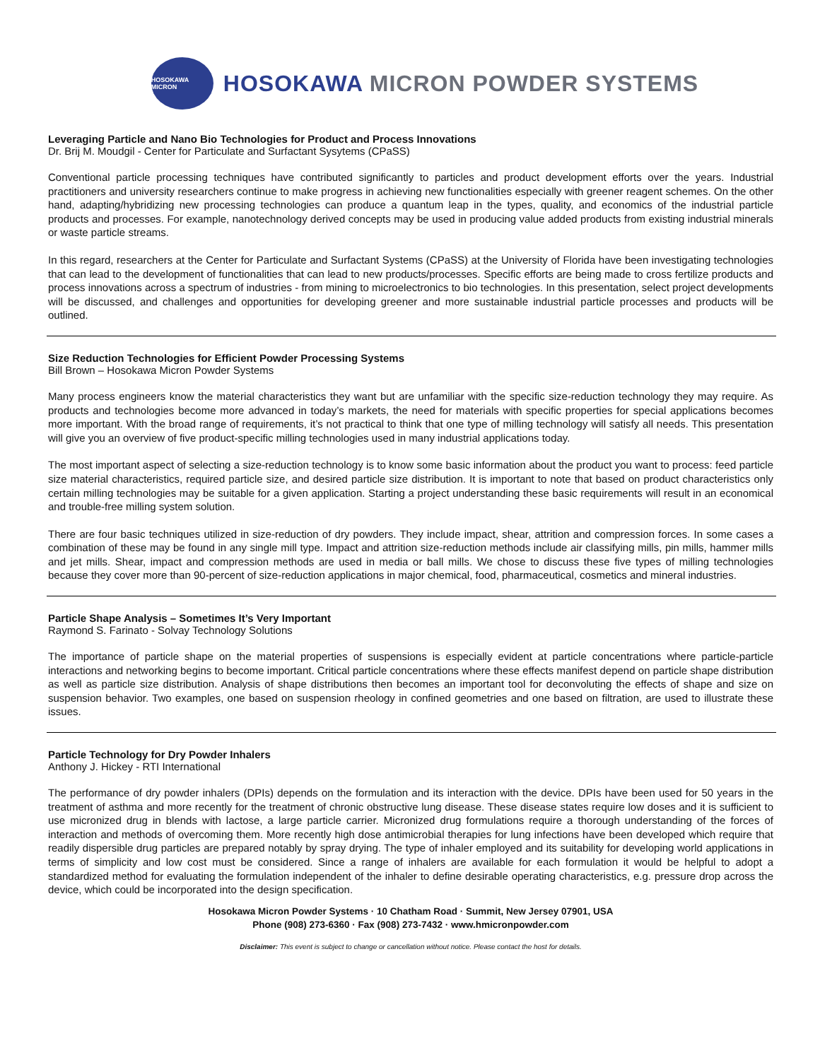HOSOKAWA MICRON
HOSOKAWA MICRON POWDER SYSTEMS
Leveraging Particle and Nano Bio Technologies for Product and Process Innovations
Dr. Brij M. Moudgil - Center for Particulate and Surfactant Sysytems (CPaSS)
Conventional particle processing techniques have contributed significantly to particles and product development efforts over the years. Industrial practitioners and university researchers continue to make progress in achieving new functionalities especially with greener reagent schemes. On the other hand, adapting/hybridizing new processing technologies can produce a quantum leap in the types, quality, and economics of the industrial particle products and processes. For example, nanotechnology derived concepts may be used in producing value added products from existing industrial minerals or waste particle streams.
In this regard, researchers at the Center for Particulate and Surfactant Systems (CPaSS) at the University of Florida have been investigating technologies that can lead to the development of functionalities that can lead to new products/processes. Specific efforts are being made to cross fertilize products and process innovations across a spectrum of industries - from mining to microelectronics to bio technologies. In this presentation, select project developments will be discussed, and challenges and opportunities for developing greener and more sustainable industrial particle processes and products will be outlined.
Size Reduction Technologies for Efficient Powder Processing Systems
Bill Brown – Hosokawa Micron Powder Systems
Many process engineers know the material characteristics they want but are unfamiliar with the specific size-reduction technology they may require. As products and technologies become more advanced in today’s markets, the need for materials with specific properties for special applications becomes more important. With the broad range of requirements, it’s not practical to think that one type of milling technology will satisfy all needs. This presentation will give you an overview of five product-specific milling technologies used in many industrial applications today.
The most important aspect of selecting a size-reduction technology is to know some basic information about the product you want to process: feed particle size material characteristics, required particle size, and desired particle size distribution. It is important to note that based on product characteristics only certain milling technologies may be suitable for a given application. Starting a project understanding these basic requirements will result in an economical and trouble-free milling system solution.
There are four basic techniques utilized in size-reduction of dry powders. They include impact, shear, attrition and compression forces. In some cases a combination of these may be found in any single mill type. Impact and attrition size-reduction methods include air classifying mills, pin mills, hammer mills and jet mills. Shear, impact and compression methods are used in media or ball mills. We chose to discuss these five types of milling technologies because they cover more than 90-percent of size-reduction applications in major chemical, food, pharmaceutical, cosmetics and mineral industries.
Particle Shape Analysis – Sometimes It’s Very Important
Raymond S. Farinato - Solvay Technology Solutions
The importance of particle shape on the material properties of suspensions is especially evident at particle concentrations where particle-particle interactions and networking begins to become important. Critical particle concentrations where these effects manifest depend on particle shape distribution as well as particle size distribution. Analysis of shape distributions then becomes an important tool for deconvoluting the effects of shape and size on suspension behavior. Two examples, one based on suspension rheology in confined geometries and one based on filtration, are used to illustrate these issues.
Particle Technology for Dry Powder Inhalers
Anthony J. Hickey - RTI International
The performance of dry powder inhalers (DPIs) depends on the formulation and its interaction with the device. DPIs have been used for 50 years in the treatment of asthma and more recently for the treatment of chronic obstructive lung disease. These disease states require low doses and it is sufficient to use micronized drug in blends with lactose, a large particle carrier. Micronized drug formulations require a thorough understanding of the forces of interaction and methods of overcoming them. More recently high dose antimicrobial therapies for lung infections have been developed which require that readily dispersible drug particles are prepared notably by spray drying. The type of inhaler employed and its suitability for developing world applications in terms of simplicity and low cost must be considered. Since a range of inhalers are available for each formulation it would be helpful to adopt a standardized method for evaluating the formulation independent of the inhaler to define desirable operating characteristics, e.g. pressure drop across the device, which could be incorporated into the design specification.
Hosokawa Micron Powder Systems · 10 Chatham Road · Summit, New Jersey 07901, USA
Phone (908) 273-6360 · Fax (908) 273-7432 · www.hmicronpowder.com
Disclaimer: This event is subject to change or cancellation without notice. Please contact the host for details.